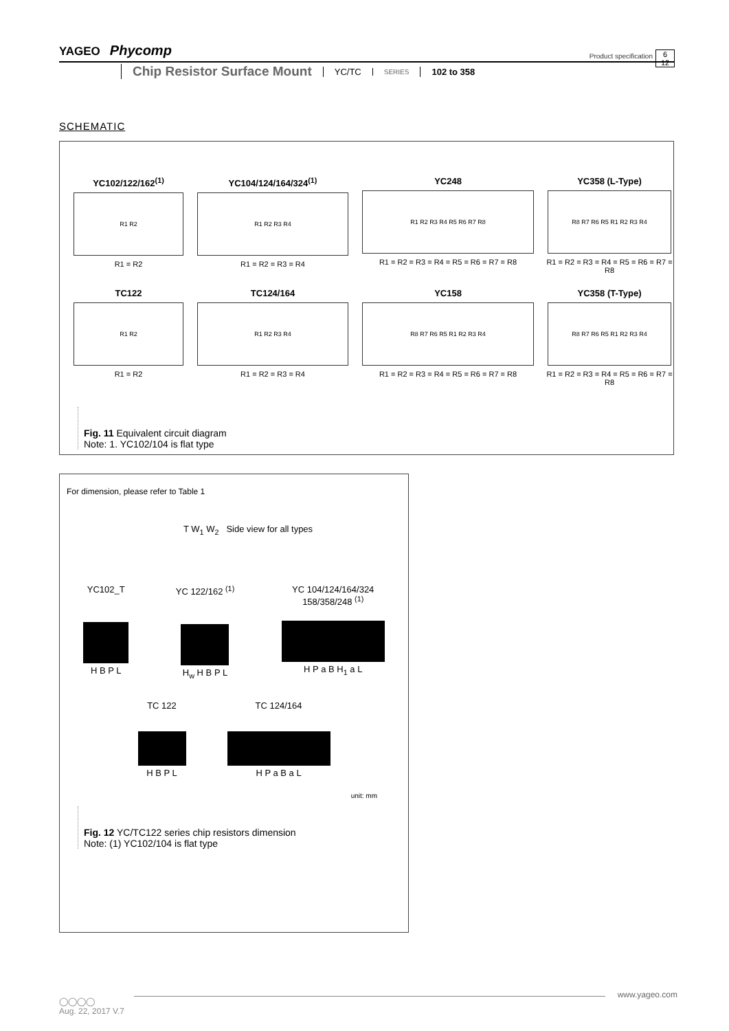YAGEO Phycomp Product specification 6
12
Chip Resistor Surface Mount YC/TC
SERIES
102 to 358
SCHEMATIC
YC102/122/162<sup>(1)</sup>
R1 R2
R1 = R2
YC104/124/164/324<sup>(1)</sup>
R1 R2 R3 R4
R1 = R2 = R3 = R4
YC248
R1 R2 R3 R4 R5 R6 R7 R8
R1 = R2 = R3 = R4 = R5 = R6 = R7 = R8
YC358 (L-Type)
R8 R7 R6 R5 R1 R2 R3 R4
R1 = R2 = R3 = R4 = R5 = R6 = R7 = R8
TC122
R1 R2
R1 = R2
TC124/164
R1 R2 R3 R4
R1 = R2 = R3 = R4
YC158
R8 R7 R6 R5 R1 R2 R3 R4
R1 = R2 = R3 = R4 = R5 = R6 = R7 = R8
YC358 (T-Type)
R8 R7 R6 R5 R1 R2 R3 R4
R1 = R2 = R3 = R4 = R5 = R6 = R7 = R8
Fig. 11 Equivalent circuit diagram
Note: 1. YC102/104 is flat type
For dimension, please refer to Table 1
T W<sub>1</sub> W<sub>2</sub> Side view for all types
YC102_T
H B P L
YC 122/162 <sup>(1)</sup>
H<sub>w</sub> H B P L
YC 104/124/164/324
158/358/248 <sup>(1)</sup>
H P a B H<sub>1</sub> a L
TC 122
H B P L
TC 124/164
H P a B a L
unit: mm
Fig. 12 YC/TC122 series chip resistors dimension
Note: (1) YC102/104 is flat type
◯◯◯◯
Aug. 22, 2017 V.7
www.yageo.com